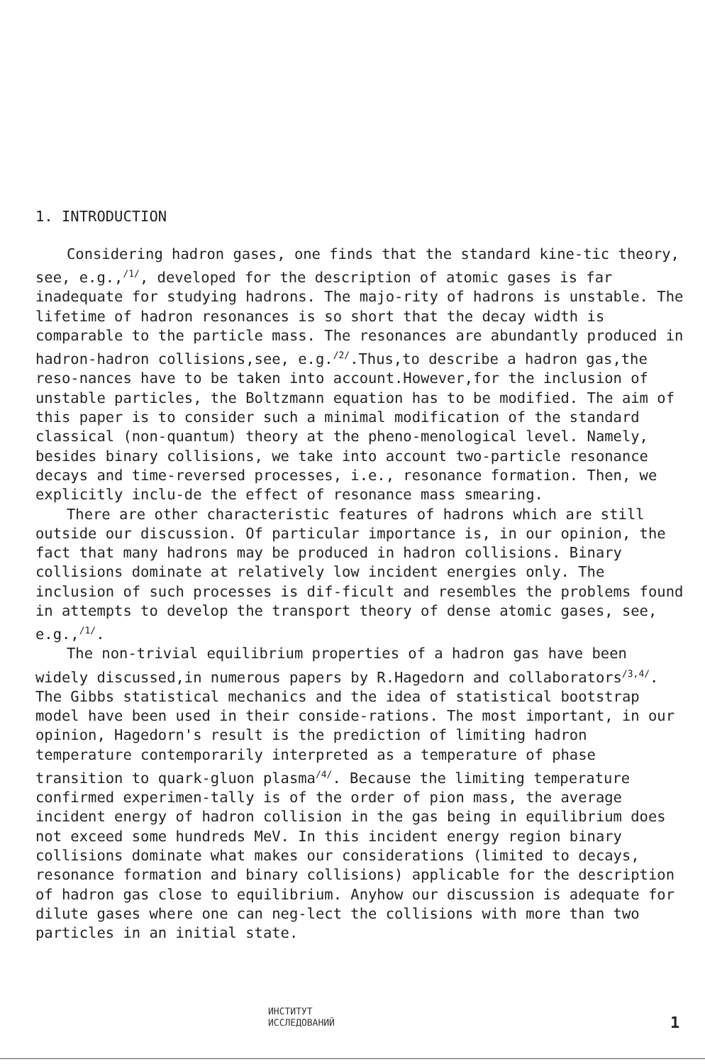1. INTRODUCTION
Considering hadron gases, one finds that the standard kine-tic theory, see, e.g.,<sup>/1/</sup>, developed for the description of atomic gases is far inadequate for studying hadrons. The majo-rity of hadrons is unstable. The lifetime of hadron resonances is so short that the decay width is comparable to the particle mass. The resonances are abundantly produced in hadron-hadron collisions,see, e.g.<sup>/2/</sup>.Thus,to describe a hadron gas,the reso-nances have to be taken into account.However,for the inclusion of unstable particles, the Boltzmann equation has to be modified. The aim of this paper is to consider such a minimal modification of the standard classical (non-quantum) theory at the pheno-menological level. Namely, besides binary collisions, we take into account two-particle resonance decays and time-reversed processes, i.e., resonance formation. Then, we explicitly inclu-de the effect of resonance mass smearing.
There are other characteristic features of hadrons which are still outside our discussion. Of particular importance is, in our opinion, the fact that many hadrons may be produced in hadron collisions. Binary collisions dominate at relatively low incident energies only. The inclusion of such processes is dif-ficult and resembles the problems found in attempts to develop the transport theory of dense atomic gases, see, e.g.,<sup>/1/</sup>.
The non-trivial equilibrium properties of a hadron gas have been widely discussed,in numerous papers by R.Hagedorn and collaborators<sup>/3,4/</sup>. The Gibbs statistical mechanics and the idea of statistical bootstrap model have been used in their conside-rations. The most important, in our opinion, Hagedorn's result is the prediction of limiting hadron temperature contemporarily interpreted as a temperature of phase transition to quark-gluon plasma<sup>/4/</sup>. Because the limiting temperature confirmed experimen-tally is of the order of pion mass, the average incident energy of hadron collision in the gas being in equilibrium does not exceed some hundreds MeV. In this incident energy region binary collisions dominate what makes our considerations (limited to decays, resonance formation and binary collisions) applicable for the description of hadron gas close to equilibrium. Anyhow our discussion is adequate for dilute gases where one can neg-lect the collisions with more than two particles in an initial state.
ИНСТИТУТ
ИССЛЕДОВАНИЙ
1